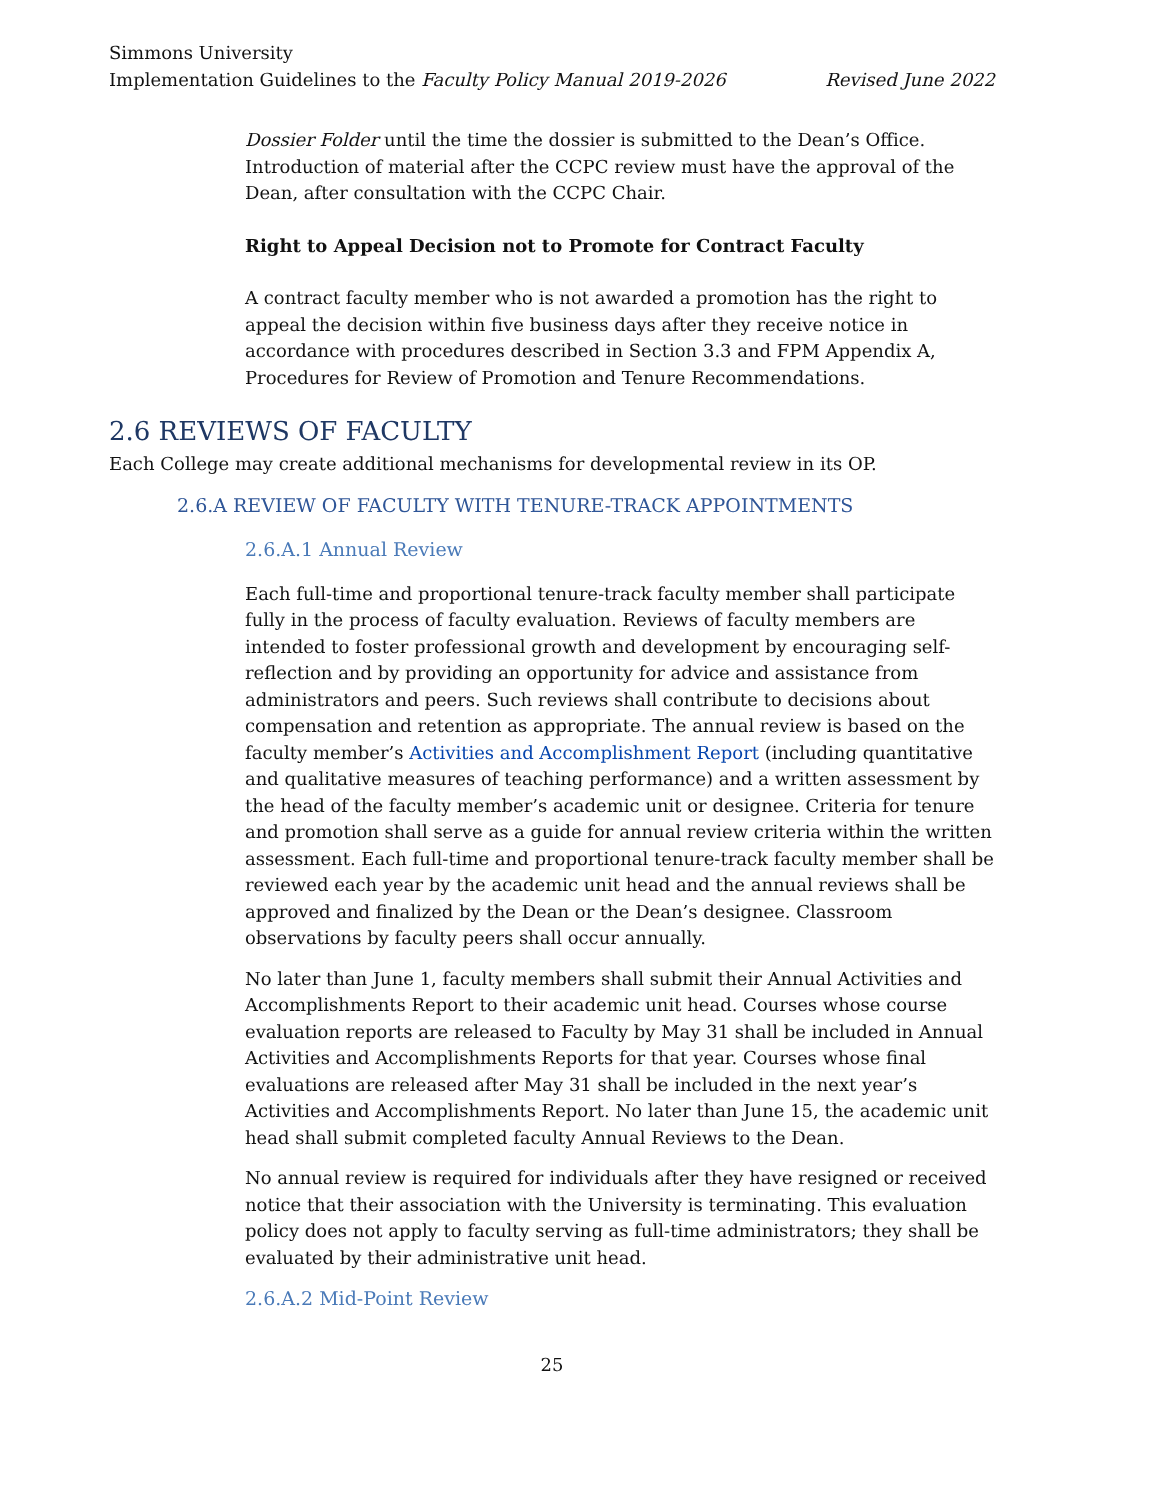Simmons University
Implementation Guidelines to the Faculty Policy Manual 2019-2026 Revised June 2022
Dossier Folder until the time the dossier is submitted to the Dean’s Office. Introduction of material after the CCPC review must have the approval of the Dean, after consultation with the CCPC Chair.
Right to Appeal Decision not to Promote for Contract Faculty
A contract faculty member who is not awarded a promotion has the right to appeal the decision within five business days after they receive notice in accordance with procedures described in Section 3.3 and FPM Appendix A, Procedures for Review of Promotion and Tenure Recommendations.
2.6 REVIEWS OF FACULTY
Each College may create additional mechanisms for developmental review in its OP.
2.6.A REVIEW OF FACULTY WITH TENURE-TRACK APPOINTMENTS
2.6.A.1 Annual Review
Each full-time and proportional tenure-track faculty member shall participate fully in the process of faculty evaluation. Reviews of faculty members are intended to foster professional growth and development by encouraging self-reflection and by providing an opportunity for advice and assistance from administrators and peers. Such reviews shall contribute to decisions about compensation and retention as appropriate. The annual review is based on the faculty member’s Activities and Accomplishment Report (including quantitative and qualitative measures of teaching performance) and a written assessment by the head of the faculty member’s academic unit or designee. Criteria for tenure and promotion shall serve as a guide for annual review criteria within the written assessment. Each full-time and proportional tenure-track faculty member shall be reviewed each year by the academic unit head and the annual reviews shall be approved and finalized by the Dean or the Dean’s designee. Classroom observations by faculty peers shall occur annually.
No later than June 1, faculty members shall submit their Annual Activities and Accomplishments Report to their academic unit head. Courses whose course evaluation reports are released to Faculty by May 31 shall be included in Annual Activities and Accomplishments Reports for that year. Courses whose final evaluations are released after May 31 shall be included in the next year’s Activities and Accomplishments Report. No later than June 15, the academic unit head shall submit completed faculty Annual Reviews to the Dean.
No annual review is required for individuals after they have resigned or received notice that their association with the University is terminating. This evaluation policy does not apply to faculty serving as full-time administrators; they shall be evaluated by their administrative unit head.
2.6.A.2 Mid-Point Review
25